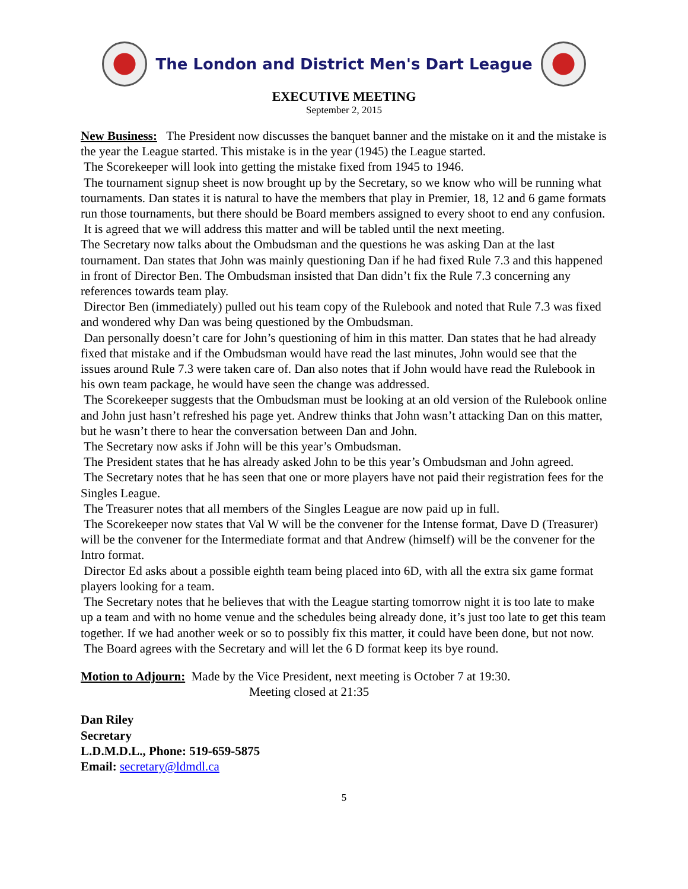The London and District Men's Dart League
EXECUTIVE MEETING
September 2, 2015
New Business: The President now discusses the banquet banner and the mistake on it and the mistake is the year the League started. This mistake is in the year (1945) the League started.
The Scorekeeper will look into getting the mistake fixed from 1945 to 1946.
The tournament signup sheet is now brought up by the Secretary, so we know who will be running what tournaments. Dan states it is natural to have the members that play in Premier, 18, 12 and 6 game formats run those tournaments, but there should be Board members assigned to every shoot to end any confusion.
It is agreed that we will address this matter and will be tabled until the next meeting.
The Secretary now talks about the Ombudsman and the questions he was asking Dan at the last tournament. Dan states that John was mainly questioning Dan if he had fixed Rule 7.3 and this happened in front of Director Ben. The Ombudsman insisted that Dan didn’t fix the Rule 7.3 concerning any references towards team play.
Director Ben (immediately) pulled out his team copy of the Rulebook and noted that Rule 7.3 was fixed and wondered why Dan was being questioned by the Ombudsman.
Dan personally doesn’t care for John’s questioning of him in this matter. Dan states that he had already fixed that mistake and if the Ombudsman would have read the last minutes, John would see that the issues around Rule 7.3 were taken care of. Dan also notes that if John would have read the Rulebook in his own team package, he would have seen the change was addressed.
The Scorekeeper suggests that the Ombudsman must be looking at an old version of the Rulebook online and John just hasn’t refreshed his page yet. Andrew thinks that John wasn’t attacking Dan on this matter, but he wasn’t there to hear the conversation between Dan and John.
The Secretary now asks if John will be this year’s Ombudsman.
The President states that he has already asked John to be this year’s Ombudsman and John agreed.
The Secretary notes that he has seen that one or more players have not paid their registration fees for the Singles League.
The Treasurer notes that all members of the Singles League are now paid up in full.
The Scorekeeper now states that Val W will be the convener for the Intense format, Dave D (Treasurer) will be the convener for the Intermediate format and that Andrew (himself) will be the convener for the Intro format.
Director Ed asks about a possible eighth team being placed into 6D, with all the extra six game format players looking for a team.
The Secretary notes that he believes that with the League starting tomorrow night it is too late to make up a team and with no home venue and the schedules being already done, it’s just too late to get this team together. If we had another week or so to possibly fix this matter, it could have been done, but not now.
The Board agrees with the Secretary and will let the 6 D format keep its bye round.
Motion to Adjourn: Made by the Vice President, next meeting is October 7 at 19:30.
Meeting closed at 21:35
Dan Riley
Secretary
L.D.M.D.L., Phone: 519-659-5875
Email: secretary@ldmdl.ca
5